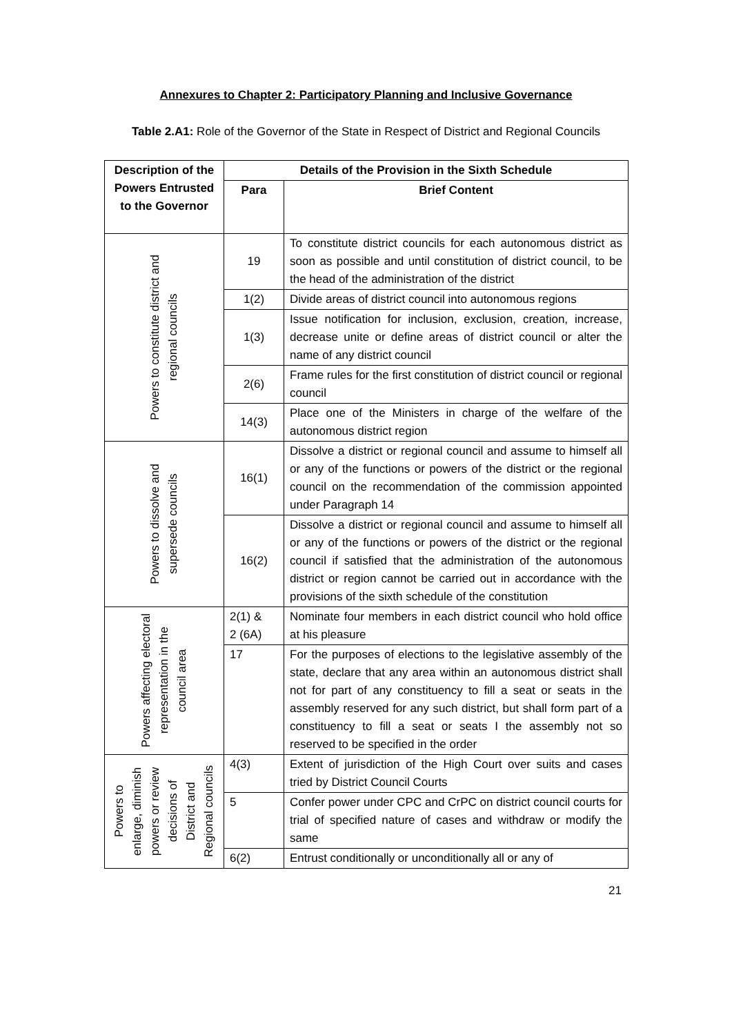Annexures to Chapter 2: Participatory Planning and Inclusive Governance
Table 2.A1: Role of the Governor of the State in Respect of District and Regional Councils
| Description of the Powers Entrusted to the Governor | Details of the Provision in the Sixth Schedule | |
| --- | --- | --- |
| | Para | Brief Content |
| Powers to constitute district and regional councils | 19 | To constitute district councils for each autonomous district as soon as possible and until constitution of district council, to be the head of the administration of the district |
| | 1(2) | Divide areas of district council into autonomous regions |
| | 1(3) | Issue notification for inclusion, exclusion, creation, increase, decrease unite or define areas of district council or alter the name of any district council |
| | 2(6) | Frame rules for the first constitution of district council or regional council |
| | 14(3) | Place one of the Ministers in charge of the welfare of the autonomous district region |
| Powers to dissolve and supersede councils | 16(1) | Dissolve a district or regional council and assume to himself all or any of the functions or powers of the district or the regional council on the recommendation of the commission appointed under Paragraph 14 |
| | 16(2) | Dissolve a district or regional council and assume to himself all or any of the functions or powers of the district or the regional council if satisfied that the administration of the autonomous district or region cannot be carried out in accordance with the provisions of the sixth schedule of the constitution |
| Powers affecting electoral representation in the council area | 2(1) & 2 (6A) | Nominate four members in each district council who hold office at his pleasure |
| | 17 | For the purposes of elections to the legislative assembly of the state, declare that any area within an autonomous district shall not for part of any constituency to fill a seat or seats in the assembly reserved for any such district, but shall form part of a constituency to fill a seat or seats I the assembly not so reserved to be specified in the order |
| Powers to enlarge, diminish powers or review decisions of District and Regional councils | 4(3) | Extent of jurisdiction of the High Court over suits and cases tried by District Council Courts |
| | 5 | Confer power under CPC and CrPC on district council courts for trial of specified nature of cases and withdraw or modify the same |
| | 6(2) | Entrust conditionally or unconditionally all or any of |
21